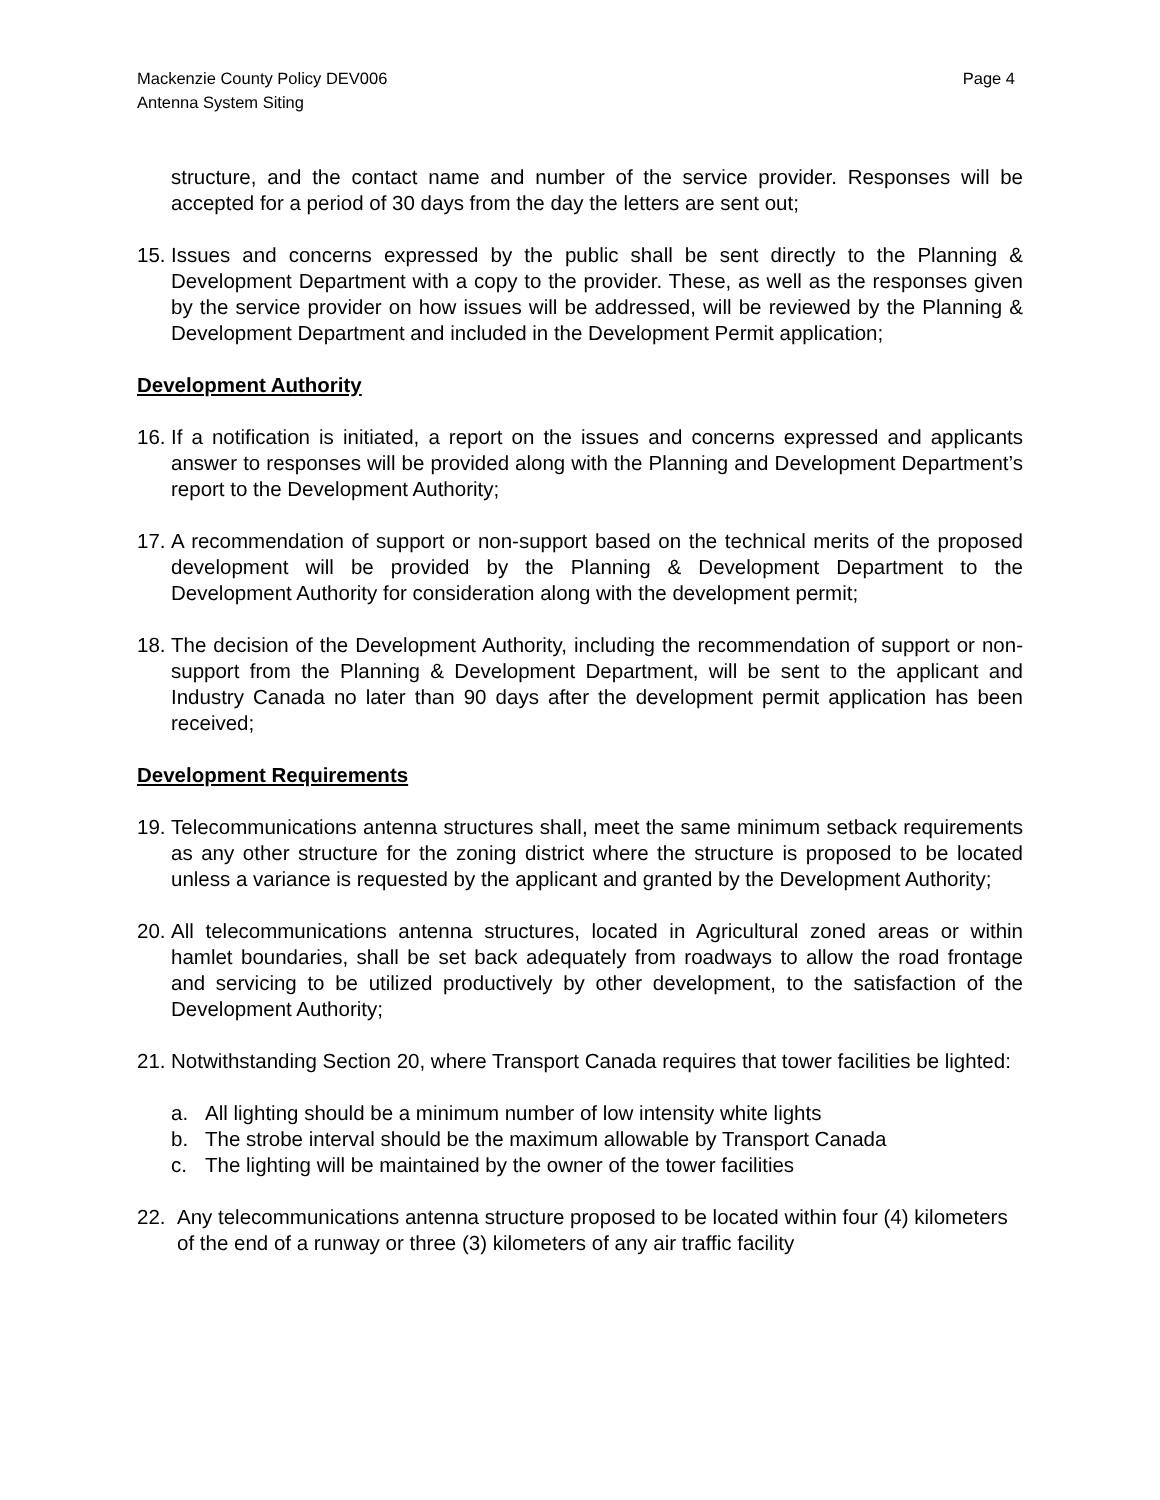Mackenzie County Policy DEV006
Antenna System Siting
Page 4
structure, and the contact name and number of the service provider. Responses will be accepted for a period of 30 days from the day the letters are sent out;
15.
Issues and concerns expressed by the public shall be sent directly to the Planning & Development Department with a copy to the provider. These, as well as the responses given by the service provider on how issues will be addressed, will be reviewed by the Planning & Development Department and included in the Development Permit application;
Development Authority
16.
If a notification is initiated, a report on the issues and concerns expressed and applicants answer to responses will be provided along with the Planning and Development Department’s report to the Development Authority;
17.
A recommendation of support or non-support based on the technical merits of the proposed development will be provided by the Planning & Development Department to the Development Authority for consideration along with the development permit;
18.
The decision of the Development Authority, including the recommendation of support or non-support from the Planning & Development Department, will be sent to the applicant and Industry Canada no later than 90 days after the development permit application has been received;
Development Requirements
19.
Telecommunications antenna structures shall, meet the same minimum setback requirements as any other structure for the zoning district where the structure is proposed to be located unless a variance is requested by the applicant and granted by the Development Authority;
20.
All telecommunications antenna structures, located in Agricultural zoned areas or within hamlet boundaries, shall be set back adequately from roadways to allow the road frontage and servicing to be utilized productively by other development, to the satisfaction of the Development Authority;
21.
Notwithstanding Section 20, where Transport Canada requires that tower facilities be lighted:
a. All lighting should be a minimum number of low intensity white lights
b. The strobe interval should be the maximum allowable by Transport Canada
c. The lighting will be maintained by the owner of the tower facilities
22. Any telecommunications antenna structure proposed to be located within four (4) kilometers of the end of a runway or three (3) kilometers of any air traffic facility